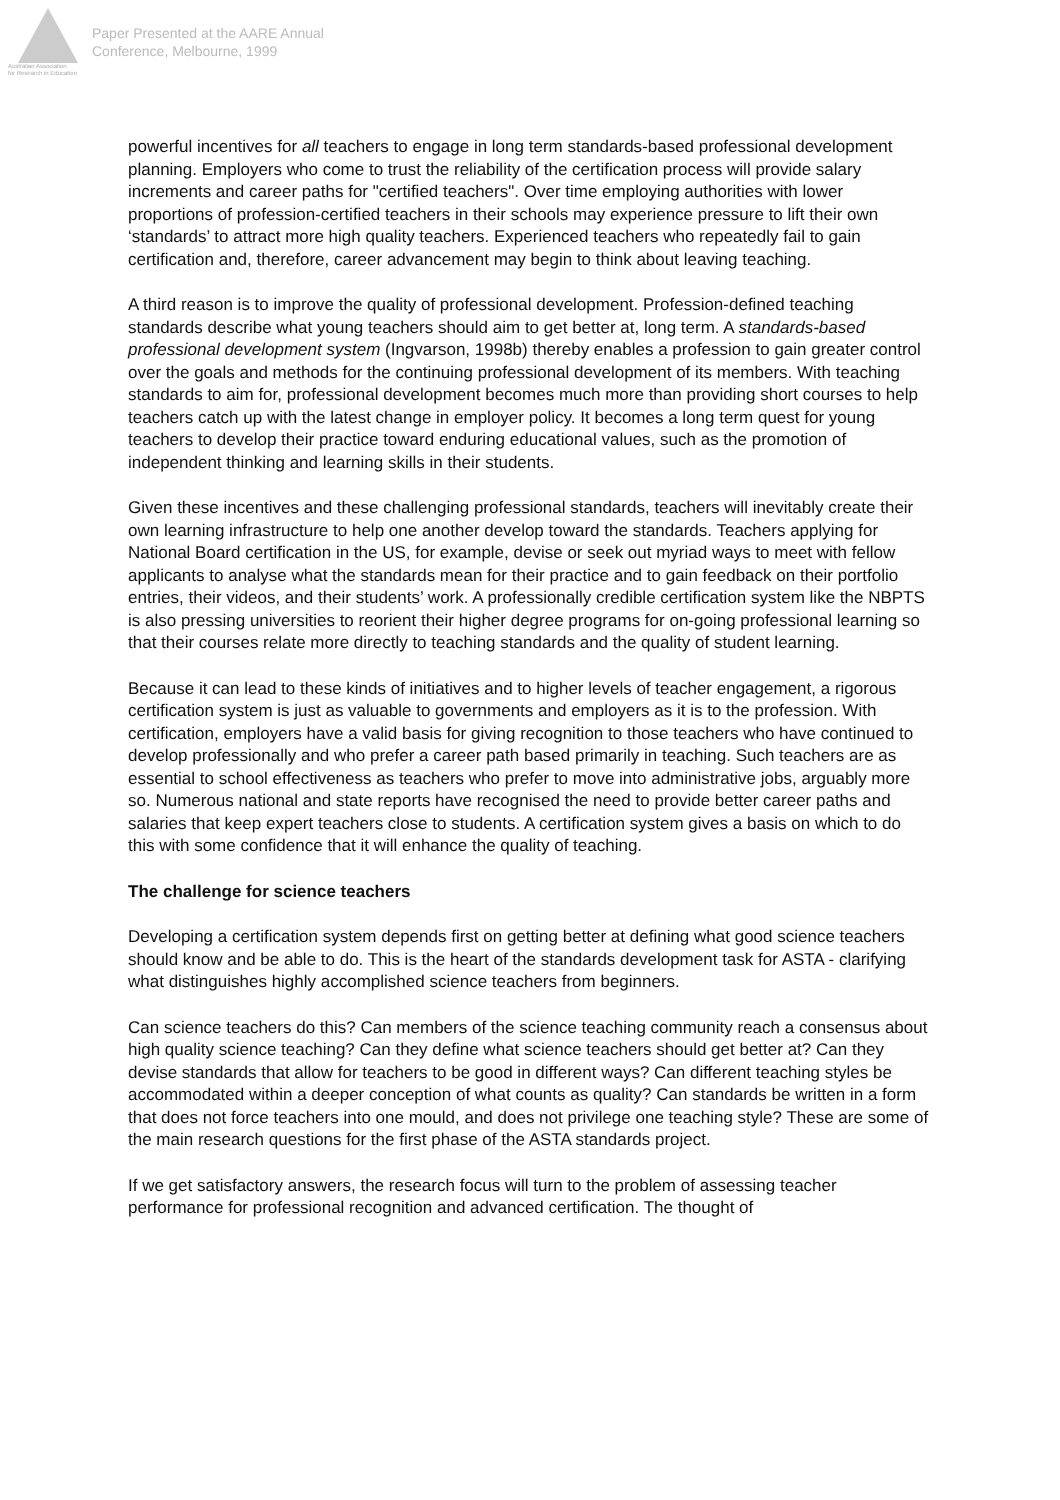Australian Association
for Research in Education
Paper Presented at the AARE Annual
Conference, Melbourne, 1999
powerful incentives for all teachers to engage in long term standards-based professional development planning. Employers who come to trust the reliability of the certification process will provide salary increments and career paths for "certified teachers". Over time employing authorities with lower proportions of profession-certified teachers in their schools may experience pressure to lift their own ‘standards’ to attract more high quality teachers. Experienced teachers who repeatedly fail to gain certification and, therefore, career advancement may begin to think about leaving teaching.
A third reason is to improve the quality of professional development. Profession-defined teaching standards describe what young teachers should aim to get better at, long term. A standards-based professional development system (Ingvarson, 1998b) thereby enables a profession to gain greater control over the goals and methods for the continuing professional development of its members. With teaching standards to aim for, professional development becomes much more than providing short courses to help teachers catch up with the latest change in employer policy. It becomes a long term quest for young teachers to develop their practice toward enduring educational values, such as the promotion of independent thinking and learning skills in their students.
Given these incentives and these challenging professional standards, teachers will inevitably create their own learning infrastructure to help one another develop toward the standards. Teachers applying for National Board certification in the US, for example, devise or seek out myriad ways to meet with fellow applicants to analyse what the standards mean for their practice and to gain feedback on their portfolio entries, their videos, and their students’ work. A professionally credible certification system like the NBPTS is also pressing universities to reorient their higher degree programs for on-going professional learning so that their courses relate more directly to teaching standards and the quality of student learning.
Because it can lead to these kinds of initiatives and to higher levels of teacher engagement, a rigorous certification system is just as valuable to governments and employers as it is to the profession. With certification, employers have a valid basis for giving recognition to those teachers who have continued to develop professionally and who prefer a career path based primarily in teaching. Such teachers are as essential to school effectiveness as teachers who prefer to move into administrative jobs, arguably more so. Numerous national and state reports have recognised the need to provide better career paths and salaries that keep expert teachers close to students. A certification system gives a basis on which to do this with some confidence that it will enhance the quality of teaching.
The challenge for science teachers
Developing a certification system depends first on getting better at defining what good science teachers should know and be able to do. This is the heart of the standards development task for ASTA - clarifying what distinguishes highly accomplished science teachers from beginners.
Can science teachers do this? Can members of the science teaching community reach a consensus about high quality science teaching? Can they define what science teachers should get better at? Can they devise standards that allow for teachers to be good in different ways? Can different teaching styles be accommodated within a deeper conception of what counts as quality? Can standards be written in a form that does not force teachers into one mould, and does not privilege one teaching style? These are some of the main research questions for the first phase of the ASTA standards project.
If we get satisfactory answers, the research focus will turn to the problem of assessing teacher performance for professional recognition and advanced certification. The thought of